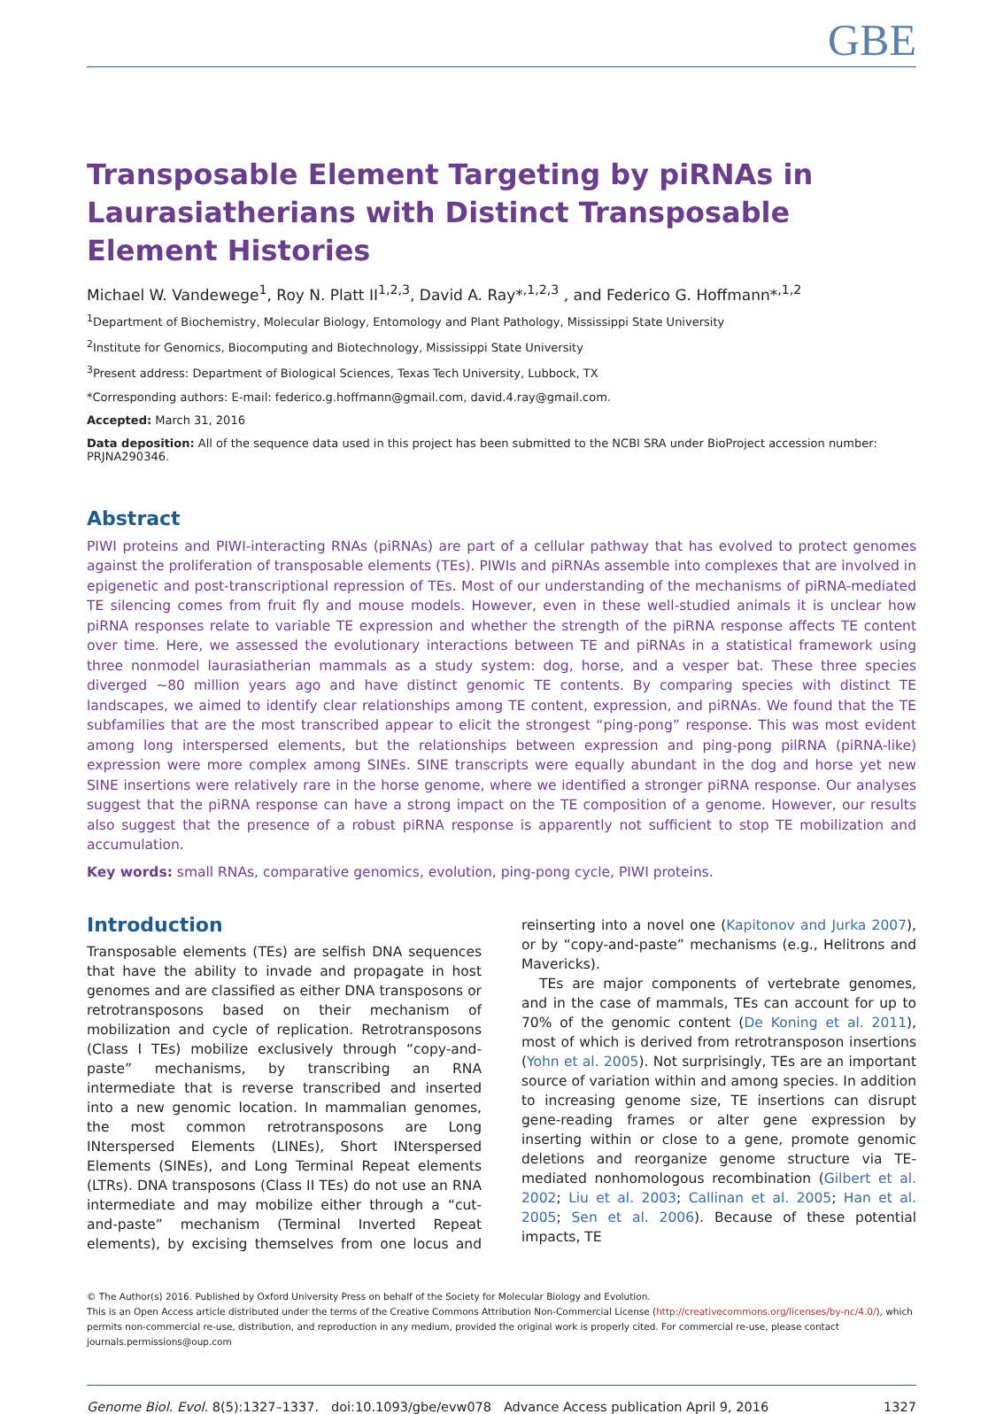GBE
Transposable Element Targeting by piRNAs in Laurasiatherians with Distinct Transposable Element Histories
Michael W. Vandewege<sup>1</sup>, Roy N. Platt II<sup>1,2,3</sup>, David A. Ray*<sup>,1,2,3</sup> , and Federico G. Hoffmann*<sup>,1,2</sup>
<sup>1</sup> Department of Biochemistry, Molecular Biology, Entomology and Plant Pathology, Mississippi State University
<sup>2</sup> Institute for Genomics, Biocomputing and Biotechnology, Mississippi State University
<sup>3</sup> Present address: Department of Biological Sciences, Texas Tech University, Lubbock, TX
*Corresponding authors: E-mail: federico.g.hoffmann@gmail.com, david.4.ray@gmail.com.
Accepted: March 31, 2016
Data deposition: All of the sequence data used in this project has been submitted to the NCBI SRA under BioProject accession number: PRJNA290346.
Abstract
PIWI proteins and PIWI-interacting RNAs (piRNAs) are part of a cellular pathway that has evolved to protect genomes against the proliferation of transposable elements (TEs). PIWIs and piRNAs assemble into complexes that are involved in epigenetic and post-transcriptional repression of TEs. Most of our understanding of the mechanisms of piRNA-mediated TE silencing comes from fruit fly and mouse models. However, even in these well-studied animals it is unclear how piRNA responses relate to variable TE expression and whether the strength of the piRNA response affects TE content over time. Here, we assessed the evolutionary interactions between TE and piRNAs in a statistical framework using three nonmodel laurasiatherian mammals as a study system: dog, horse, and a vesper bat. These three species diverged ~80 million years ago and have distinct genomic TE contents. By comparing species with distinct TE landscapes, we aimed to identify clear relationships among TE content, expression, and piRNAs. We found that the TE subfamilies that are the most transcribed appear to elicit the strongest “ping-pong” response. This was most evident among long interspersed elements, but the relationships between expression and ping-pong pilRNA (piRNA-like) expression were more complex among SINEs. SINE transcripts were equally abundant in the dog and horse yet new SINE insertions were relatively rare in the horse genome, where we identified a stronger piRNA response. Our analyses suggest that the piRNA response can have a strong impact on the TE composition of a genome. However, our results also suggest that the presence of a robust piRNA response is apparently not sufficient to stop TE mobilization and accumulation.
Key words: small RNAs, comparative genomics, evolution, ping-pong cycle, PIWI proteins.
Introduction
Transposable elements (TEs) are selfish DNA sequences that have the ability to invade and propagate in host genomes and are classified as either DNA transposons or retrotransposons based on their mechanism of mobilization and cycle of replication. Retrotransposons (Class I TEs) mobilize exclusively through “copy-and-paste” mechanisms, by transcribing an RNA intermediate that is reverse transcribed and inserted into a new genomic location. In mammalian genomes, the most common retrotransposons are Long INterspersed Elements (LINEs), Short INterspersed Elements (SINEs), and Long Terminal Repeat elements (LTRs). DNA transposons (Class II TEs) do not use an RNA intermediate and may mobilize either through a “cut-and-paste” mechanism (Terminal Inverted Repeat elements), by excising themselves from one locus and reinserting into a novel one (Kapitonov and Jurka 2007), or by “copy-and-paste” mechanisms (e.g., Helitrons and Mavericks).
TEs are major components of vertebrate genomes, and in the case of mammals, TEs can account for up to 70% of the genomic content (De Koning et al. 2011), most of which is derived from retrotransposon insertions (Yohn et al. 2005). Not surprisingly, TEs are an important source of variation within and among species. In addition to increasing genome size, TE insertions can disrupt gene-reading frames or alter gene expression by inserting within or close to a gene, promote genomic deletions and reorganize genome structure via TE-mediated nonhomologous recombination (Gilbert et al. 2002; Liu et al. 2003; Callinan et al. 2005; Han et al. 2005; Sen et al. 2006). Because of these potential impacts, TE
© The Author(s) 2016. Published by Oxford University Press on behalf of the Society for Molecular Biology and Evolution.
This is an Open Access article distributed under the terms of the Creative Commons Attribution Non-Commercial License (http://creativecommons.org/licenses/by-nc/4.0/), which permits non-commercial re-use, distribution, and reproduction in any medium, provided the original work is properly cited. For commercial re-use, please contact journals.permissions@oup.com
Genome Biol. Evol. 8(5):1327–1337. doi:10.1093/gbe/evw078 Advance Access publication April 9, 2016 1327